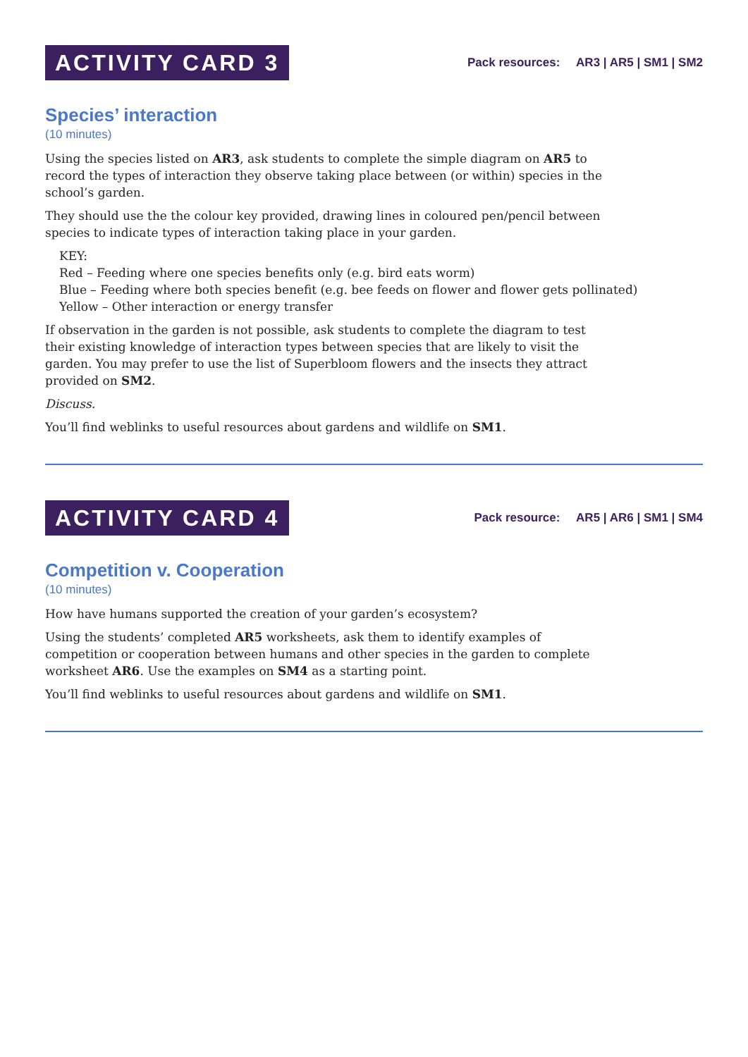ACTIVITY CARD 3
Pack resources: AR3 | AR5 | SM1 | SM2
Species’ interaction
(10 minutes)
Using the species listed on AR3, ask students to complete the simple diagram on AR5 to record the types of interaction they observe taking place between (or within) species in the school’s garden.
They should use the the colour key provided, drawing lines in coloured pen/pencil between species to indicate types of interaction taking place in your garden.
KEY:
Red – Feeding where one species benefits only (e.g. bird eats worm)
Blue – Feeding where both species benefit (e.g. bee feeds on flower and flower gets pollinated)
Yellow – Other interaction or energy transfer
If observation in the garden is not possible, ask students to complete the diagram to test their existing knowledge of interaction types between species that are likely to visit the garden. You may prefer to use the list of Superbloom flowers and the insects they attract provided on SM2.
Discuss.
You’ll find weblinks to useful resources about gardens and wildlife on SM1.
ACTIVITY CARD 4
Pack resource: AR5 | AR6 | SM1 | SM4
Competition v. Cooperation
(10 minutes)
How have humans supported the creation of your garden’s ecosystem?
Using the students’ completed AR5 worksheets, ask them to identify examples of competition or cooperation between humans and other species in the garden to complete worksheet AR6. Use the examples on SM4 as a starting point.
You’ll find weblinks to useful resources about gardens and wildlife on SM1.